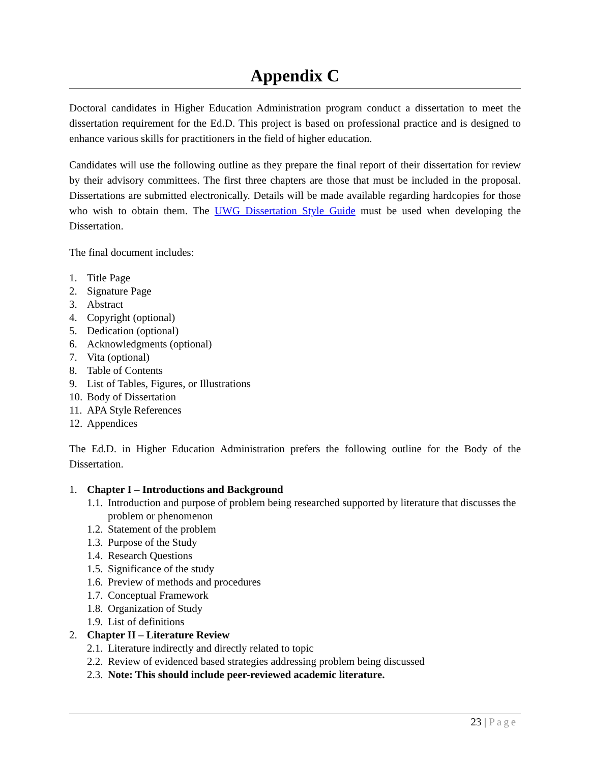Appendix C
Doctoral candidates in Higher Education Administration program conduct a dissertation to meet the dissertation requirement for the Ed.D. This project is based on professional practice and is designed to enhance various skills for practitioners in the field of higher education.
Candidates will use the following outline as they prepare the final report of their dissertation for review by their advisory committees. The first three chapters are those that must be included in the proposal. Dissertations are submitted electronically. Details will be made available regarding hardcopies for those who wish to obtain them. The UWG Dissertation Style Guide must be used when developing the Dissertation.
The final document includes:
1. Title Page
2. Signature Page
3. Abstract
4. Copyright (optional)
5. Dedication (optional)
6. Acknowledgments (optional)
7. Vita (optional)
8. Table of Contents
9. List of Tables, Figures, or Illustrations
10. Body of Dissertation
11. APA Style References
12. Appendices
The Ed.D. in Higher Education Administration prefers the following outline for the Body of the Dissertation.
1. Chapter I – Introductions and Background
1.1. Introduction and purpose of problem being researched supported by literature that discusses the problem or phenomenon
1.2. Statement of the problem
1.3. Purpose of the Study
1.4. Research Questions
1.5. Significance of the study
1.6. Preview of methods and procedures
1.7. Conceptual Framework
1.8. Organization of Study
1.9. List of definitions
2. Chapter II – Literature Review
2.1. Literature indirectly and directly related to topic
2.2. Review of evidenced based strategies addressing problem being discussed
2.3. Note: This should include peer-reviewed academic literature.
23 | Page